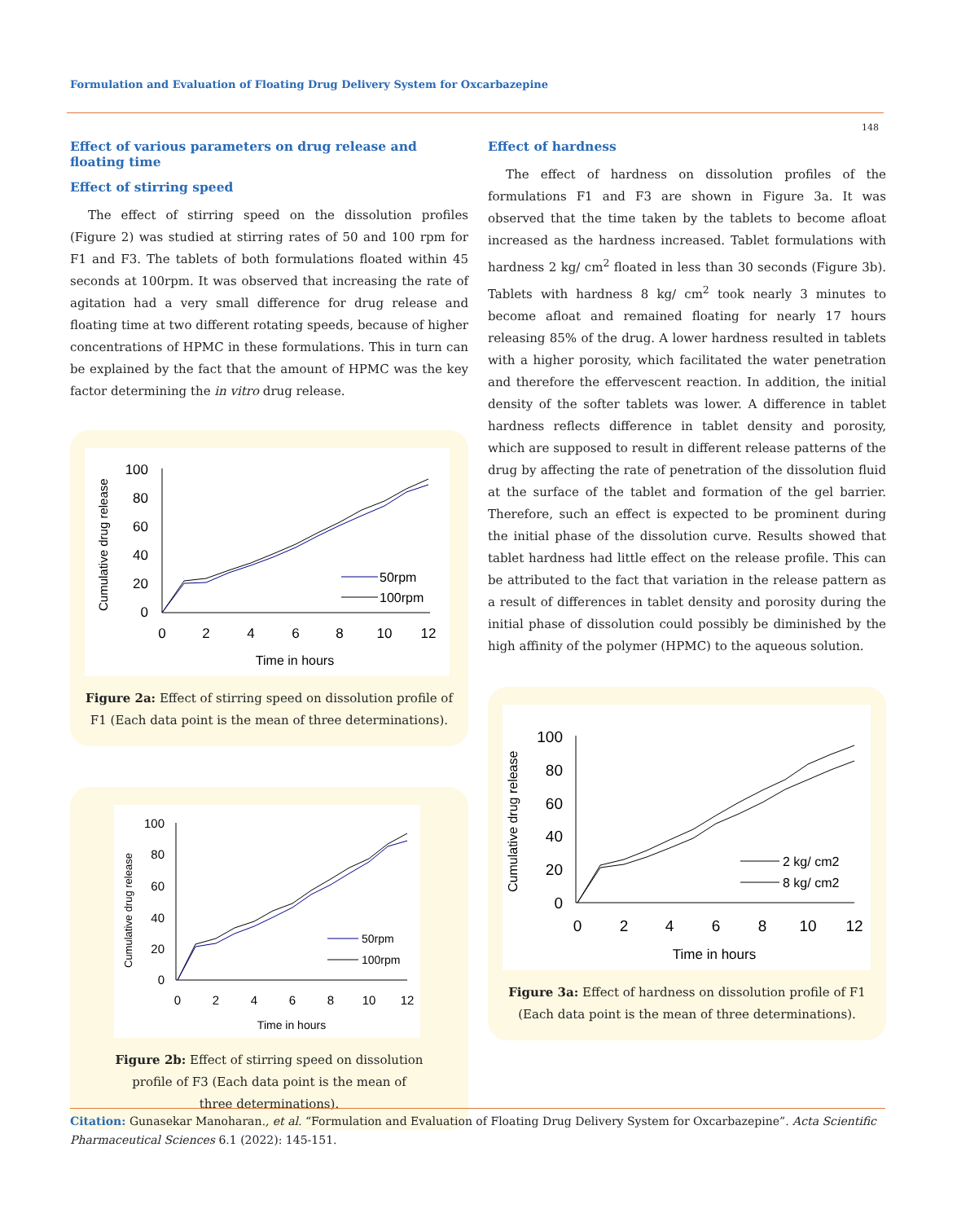Formulation and Evaluation of Floating Drug Delivery System for Oxcarbazepine
148
Effect of various parameters on drug release and floating time
Effect of stirring speed
The effect of stirring speed on the dissolution profiles (Figure 2) was studied at stirring rates of 50 and 100 rpm for F1 and F3. The tablets of both formulations floated within 45 seconds at 100rpm. It was observed that increasing the rate of agitation had a very small difference for drug release and floating time at two different rotating speeds, because of higher concentrations of HPMC in these formulations. This in turn can be explained by the fact that the amount of HPMC was the key factor determining the in vitro drug release.
Cumulative drug release
100
80
60
40
20
0
0
2
4
6
8
10
12
Time in hours
50rpm
100rpm
Figure 2a: Effect of stirring speed on dissolution profile of F1 (Each data point is the mean of three determinations).
Cumulative drug release
100
80
60
40
20
0
0
2
4
6
8
10
12
Time in hours
50rpm
100rpm
Figure 2b: Effect of stirring speed on dissolution profile of F3 (Each data point is the mean of three determinations).
Effect of hardness
The effect of hardness on dissolution profiles of the formulations F1 and F3 are shown in Figure 3a. It was observed that the time taken by the tablets to become afloat increased as the hardness increased. Tablet formulations with hardness 2 kg/ cm<sup>2</sup> floated in less than 30 seconds (Figure 3b). Tablets with hardness 8 kg/ cm<sup>2</sup> took nearly 3 minutes to become afloat and remained floating for nearly 17 hours releasing 85% of the drug. A lower hardness resulted in tablets with a higher porosity, which facilitated the water penetration and therefore the effervescent reaction. In addition, the initial density of the softer tablets was lower. A difference in tablet hardness reflects difference in tablet density and porosity, which are supposed to result in different release patterns of the drug by affecting the rate of penetration of the dissolution fluid at the surface of the tablet and formation of the gel barrier. Therefore, such an effect is expected to be prominent during the initial phase of the dissolution curve. Results showed that tablet hardness had little effect on the release profile. This can be attributed to the fact that variation in the release pattern as a result of differences in tablet density and porosity during the initial phase of dissolution could possibly be diminished by the high affinity of the polymer (HPMC) to the aqueous solution.
Cumulative drug release
100
80
60
40
20
0
0
2
4
6
8
10
12
Time in hours
2 kg/ cm2
8 kg/ cm2
Figure 3a: Effect of hardness on dissolution profile of F1 (Each data point is the mean of three determinations).
Citation: Gunasekar Manoharan., et al. “Formulation and Evaluation of Floating Drug Delivery System for Oxcarbazepine”. Acta Scientific Pharmaceutical Sciences 6.1 (2022): 145-151.